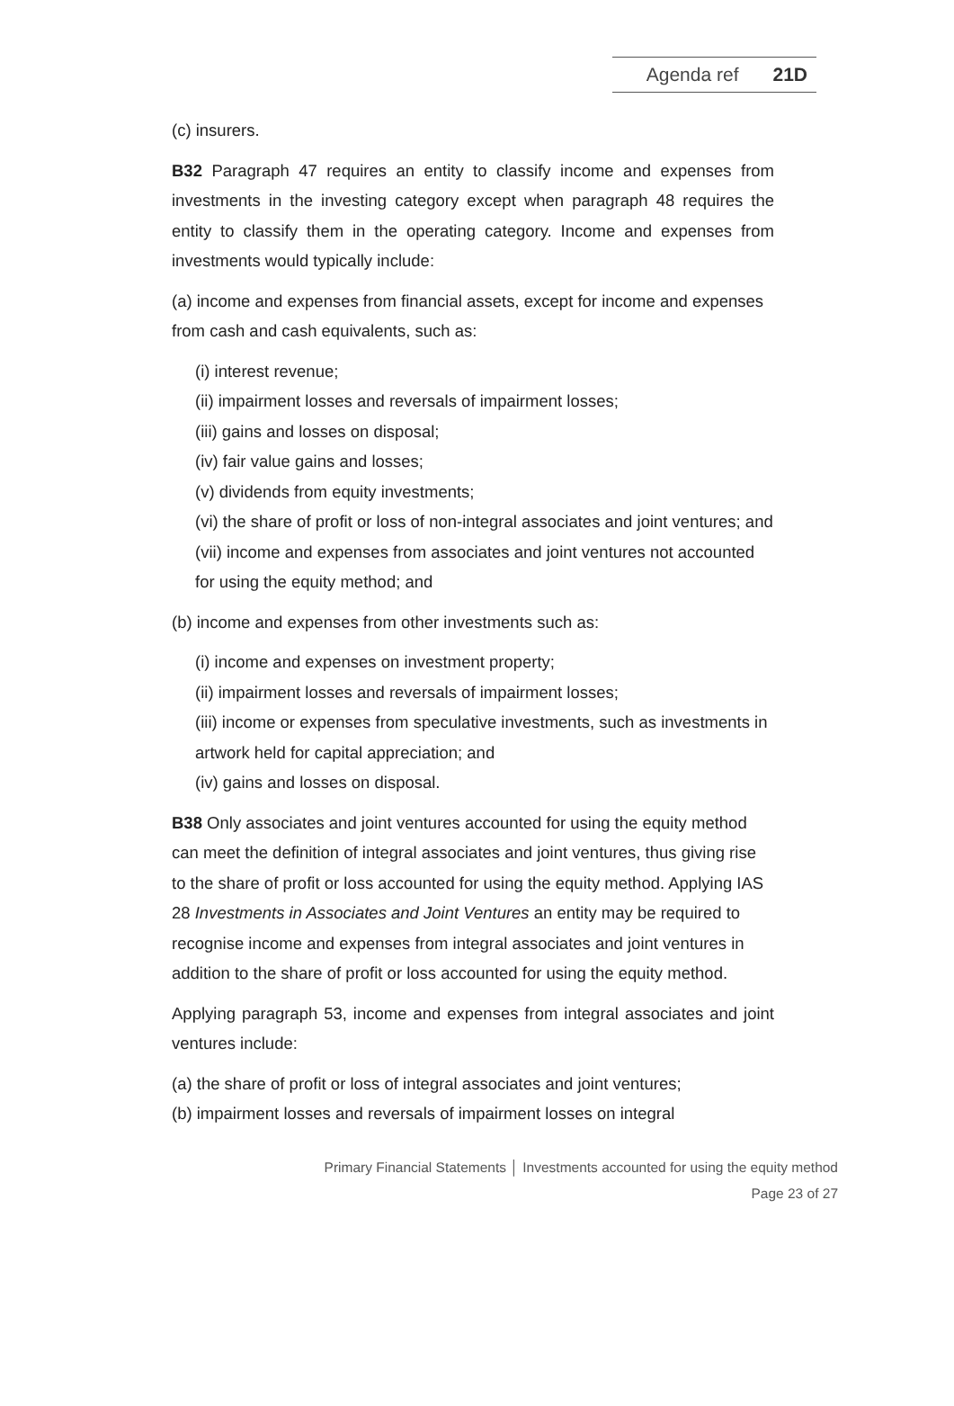Agenda ref 21D
(c) insurers.
B32 Paragraph 47 requires an entity to classify income and expenses from investments in the investing category except when paragraph 48 requires the entity to classify them in the operating category. Income and expenses from investments would typically include:
(a) income and expenses from financial assets, except for income and expenses from cash and cash equivalents, such as:
(i) interest revenue;
(ii) impairment losses and reversals of impairment losses;
(iii) gains and losses on disposal;
(iv) fair value gains and losses;
(v) dividends from equity investments;
(vi) the share of profit or loss of non-integral associates and joint ventures; and
(vii) income and expenses from associates and joint ventures not accounted for using the equity method; and
(b) income and expenses from other investments such as:
(i) income and expenses on investment property;
(ii) impairment losses and reversals of impairment losses;
(iii) income or expenses from speculative investments, such as investments in artwork held for capital appreciation; and
(iv) gains and losses on disposal.
B38 Only associates and joint ventures accounted for using the equity method can meet the definition of integral associates and joint ventures, thus giving rise to the share of profit or loss accounted for using the equity method. Applying IAS 28 Investments in Associates and Joint Ventures an entity may be required to recognise income and expenses from integral associates and joint ventures in addition to the share of profit or loss accounted for using the equity method.
Applying paragraph 53, income and expenses from integral associates and joint ventures include:
(a) the share of profit or loss of integral associates and joint ventures;
(b) impairment losses and reversals of impairment losses on integral
Primary Financial Statements │ Investments accounted for using the equity method
Page 23 of 27